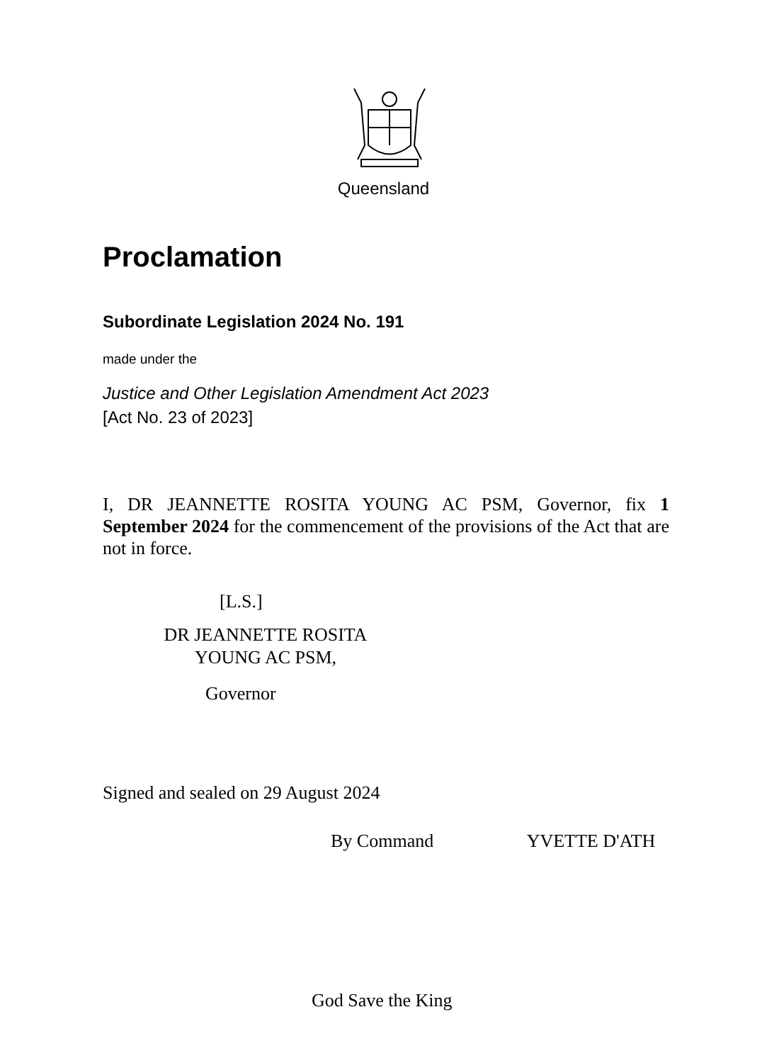Queensland
Proclamation
Subordinate Legislation 2024 No. 191
made under the
Justice and Other Legislation Amendment Act 2023
[Act No. 23 of 2023]
I, DR JEANNETTE ROSITA YOUNG AC PSM, Governor, fix 1 September 2024 for the commencement of the provisions of the Act that are not in force.
[L.S.]
DR JEANNETTE ROSITA
YOUNG AC PSM,
Governor
Signed and sealed on 29 August 2024
By Command YVETTE D'ATH
God Save the King